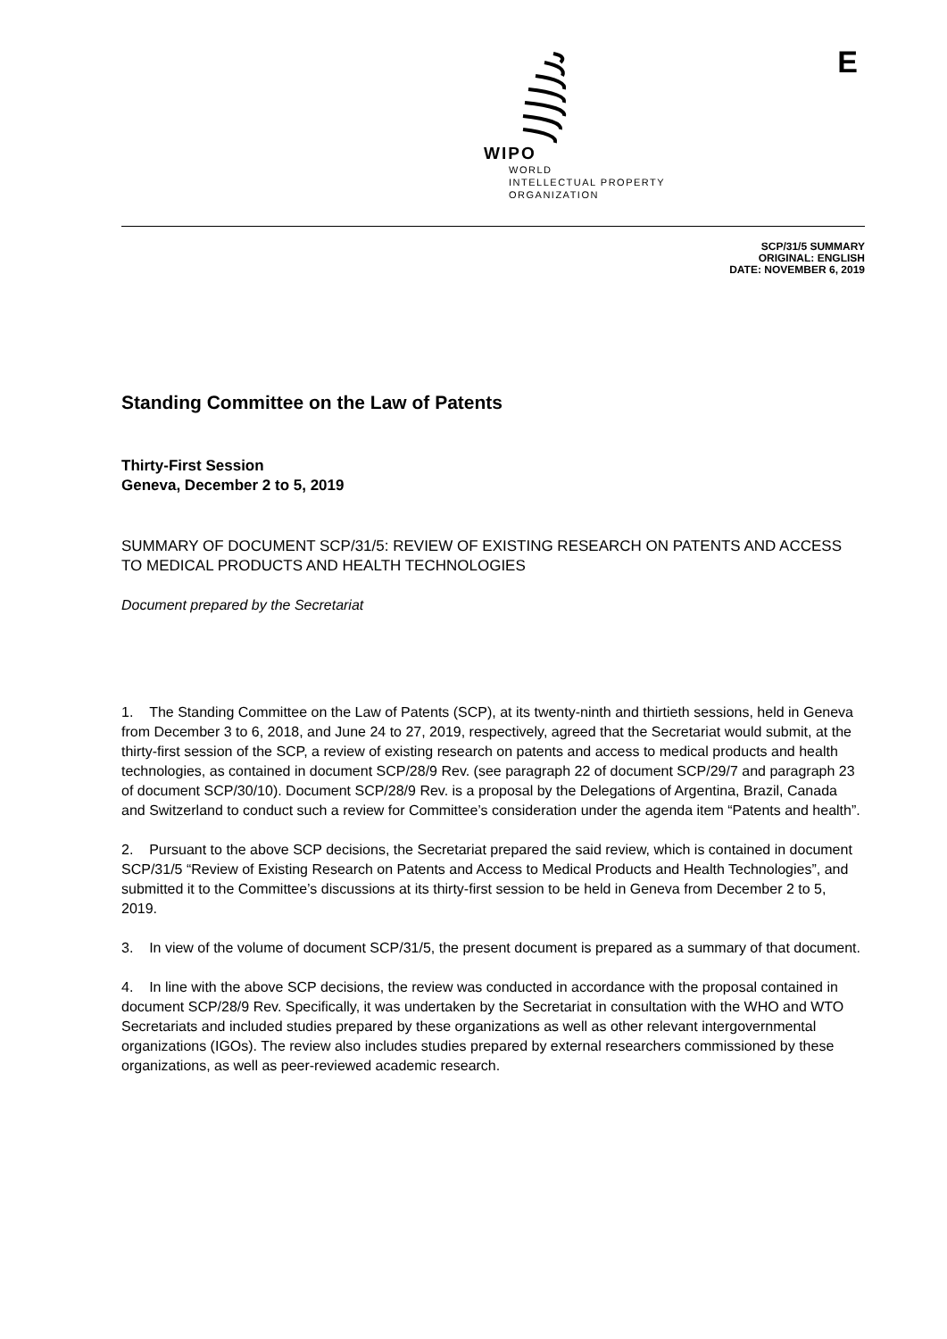E
WIPO
WORLD
INTELLECTUAL PROPERTY
ORGANIZATION
SCP/31/5 SUMMARY
ORIGINAL: ENGLISH
DATE: NOVEMBER 6, 2019
Standing Committee on the Law of Patents
Thirty-First Session
Geneva, December 2 to 5, 2019
SUMMARY OF DOCUMENT SCP/31/5: REVIEW OF EXISTING RESEARCH ON PATENTS AND ACCESS TO MEDICAL PRODUCTS AND HEALTH TECHNOLOGIES
Document prepared by the Secretariat
1. The Standing Committee on the Law of Patents (SCP), at its twenty-ninth and thirtieth sessions, held in Geneva from December 3 to 6, 2018, and June 24 to 27, 2019, respectively, agreed that the Secretariat would submit, at the thirty-first session of the SCP, a review of existing research on patents and access to medical products and health technologies, as contained in document SCP/28/9 Rev. (see paragraph 22 of document SCP/29/7 and paragraph 23 of document SCP/30/10). Document SCP/28/9 Rev. is a proposal by the Delegations of Argentina, Brazil, Canada and Switzerland to conduct such a review for Committee’s consideration under the agenda item “Patents and health”.
2. Pursuant to the above SCP decisions, the Secretariat prepared the said review, which is contained in document SCP/31/5 “Review of Existing Research on Patents and Access to Medical Products and Health Technologies”, and submitted it to the Committee’s discussions at its thirty-first session to be held in Geneva from December 2 to 5, 2019.
3. In view of the volume of document SCP/31/5, the present document is prepared as a summary of that document.
4. In line with the above SCP decisions, the review was conducted in accordance with the proposal contained in document SCP/28/9 Rev. Specifically, it was undertaken by the Secretariat in consultation with the WHO and WTO Secretariats and included studies prepared by these organizations as well as other relevant intergovernmental organizations (IGOs). The review also includes studies prepared by external researchers commissioned by these organizations, as well as peer-reviewed academic research.